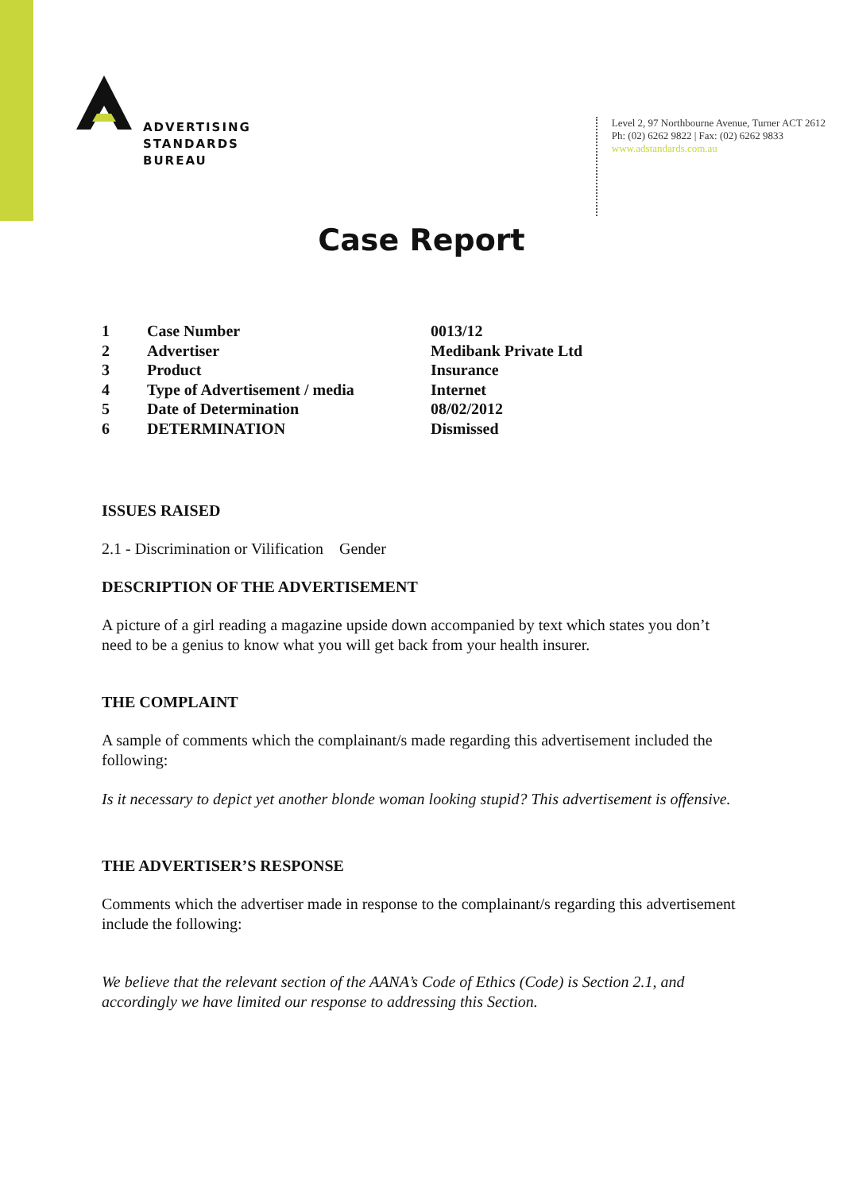ADVERTISING
STANDARDS
BUREAU
Level 2, 97 Northbourne Avenue, Turner ACT 2612
Ph: (02) 6262 9822 | Fax: (02) 6262 9833
www.adstandards.com.au
Case Report
| 1 | Case Number | 0013/12 |
| 2 | Advertiser | Medibank Private Ltd |
| 3 | Product | Insurance |
| 4 | Type of Advertisement / media | Internet |
| 5 | Date of Determination | 08/02/2012 |
| 6 | DETERMINATION | Dismissed |
ISSUES RAISED
2.1 - Discrimination or Vilification Gender
DESCRIPTION OF THE ADVERTISEMENT
A picture of a girl reading a magazine upside down accompanied by text which states you don’t need to be a genius to know what you will get back from your health insurer.
THE COMPLAINT
A sample of comments which the complainant/s made regarding this advertisement included the following:
Is it necessary to depict yet another blonde woman looking stupid? This advertisement is offensive.
THE ADVERTISER’S RESPONSE
Comments which the advertiser made in response to the complainant/s regarding this advertisement include the following:
We believe that the relevant section of the AANA’s Code of Ethics (Code) is Section 2.1, and accordingly we have limited our response to addressing this Section.